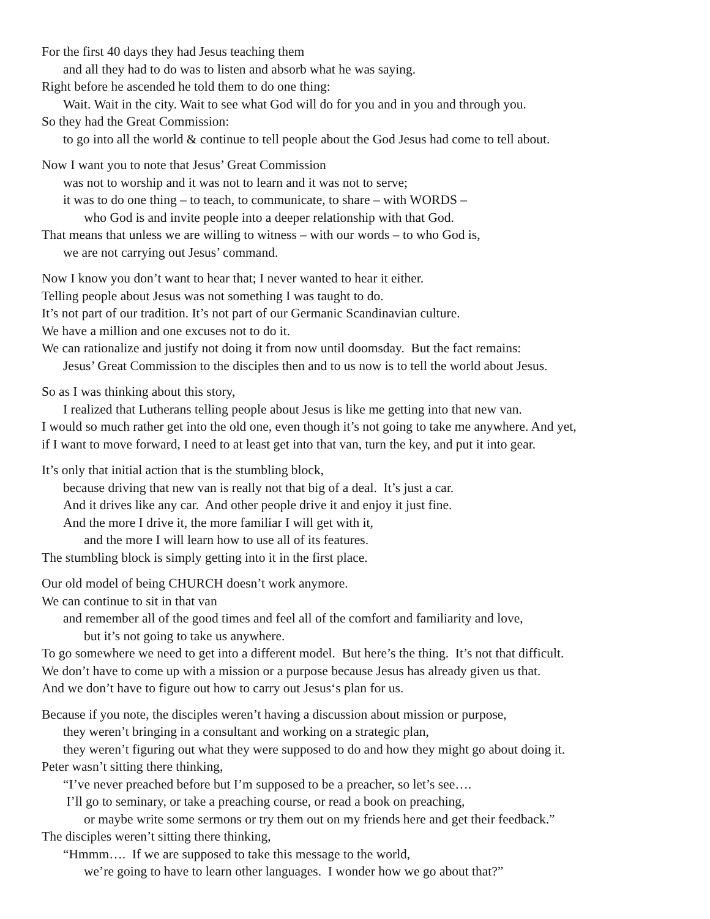For the first 40 days they had Jesus teaching them
and all they had to do was to listen and absorb what he was saying.
Right before he ascended he told them to do one thing:
Wait. Wait in the city. Wait to see what God will do for you and in you and through you.
So they had the Great Commission:
to go into all the world & continue to tell people about the God Jesus had come to tell about.
Now I want you to note that Jesus’ Great Commission
was not to worship and it was not to learn and it was not to serve;
it was to do one thing – to teach, to communicate, to share – with WORDS –
who God is and invite people into a deeper relationship with that God.
That means that unless we are willing to witness – with our words – to who God is,
we are not carrying out Jesus’ command.
Now I know you don’t want to hear that; I never wanted to hear it either.
Telling people about Jesus was not something I was taught to do.
It’s not part of our tradition. It’s not part of our Germanic Scandinavian culture.
We have a million and one excuses not to do it.
We can rationalize and justify not doing it from now until doomsday. But the fact remains:
Jesus’ Great Commission to the disciples then and to us now is to tell the world about Jesus.
So as I was thinking about this story,
I realized that Lutherans telling people about Jesus is like me getting into that new van.
I would so much rather get into the old one, even though it’s not going to take me anywhere. And yet,
if I want to move forward, I need to at least get into that van, turn the key, and put it into gear.
It’s only that initial action that is the stumbling block,
because driving that new van is really not that big of a deal. It’s just a car.
And it drives like any car. And other people drive it and enjoy it just fine.
And the more I drive it, the more familiar I will get with it,
and the more I will learn how to use all of its features.
The stumbling block is simply getting into it in the first place.
Our old model of being CHURCH doesn’t work anymore.
We can continue to sit in that van
and remember all of the good times and feel all of the comfort and familiarity and love,
but it’s not going to take us anywhere.
To go somewhere we need to get into a different model. But here’s the thing. It’s not that difficult.
We don’t have to come up with a mission or a purpose because Jesus has already given us that.
And we don’t have to figure out how to carry out Jesus‘s plan for us.
Because if you note, the disciples weren’t having a discussion about mission or purpose,
they weren’t bringing in a consultant and working on a strategic plan,
they weren’t figuring out what they were supposed to do and how they might go about doing it.
Peter wasn’t sitting there thinking,
“I’ve never preached before but I’m supposed to be a preacher, so let’s see….
I’ll go to seminary, or take a preaching course, or read a book on preaching,
or maybe write some sermons or try them out on my friends here and get their feedback.”
The disciples weren’t sitting there thinking,
“Hmmm…. If we are supposed to take this message to the world,
we’re going to have to learn other languages. I wonder how we go about that?”